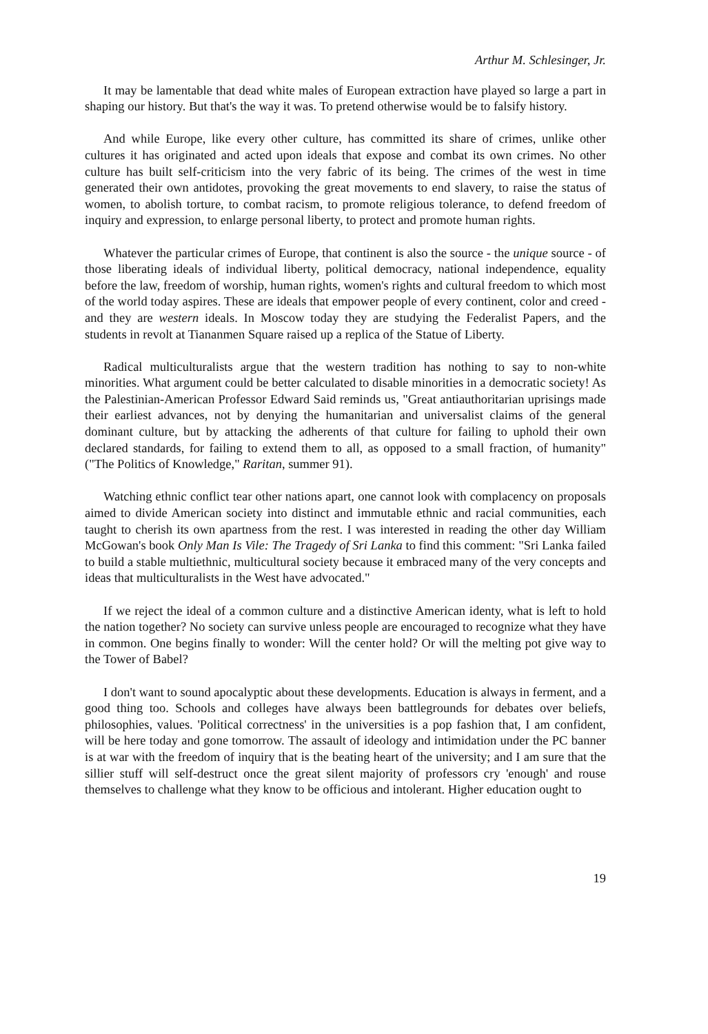Arthur M. Schlesinger, Jr.
It may be lamentable that dead white males of European extraction have played so large a part in shaping our history. But that's the way it was. To pretend otherwise would be to falsify history.
And while Europe, like every other culture, has committed its share of crimes, unlike other cultures it has originated and acted upon ideals that expose and combat its own crimes. No other culture has built self-criticism into the very fabric of its being. The crimes of the west in time generated their own antidotes, provoking the great movements to end slavery, to raise the status of women, to abolish torture, to combat racism, to promote religious tolerance, to defend freedom of inquiry and expression, to enlarge personal liberty, to protect and promote human rights.
Whatever the particular crimes of Europe, that continent is also the source - the unique source - of those liberating ideals of individual liberty, political democracy, national independence, equality before the law, freedom of worship, human rights, women's rights and cultural freedom to which most of the world today aspires. These are ideals that empower people of every continent, color and creed - and they are western ideals. In Moscow today they are studying the Federalist Papers, and the students in revolt at Tiananmen Square raised up a replica of the Statue of Liberty.
Radical multiculturalists argue that the western tradition has nothing to say to non-white minorities. What argument could be better calculated to disable minorities in a democratic society! As the Palestinian-American Professor Edward Said reminds us, "Great antiauthoritarian uprisings made their earliest advances, not by denying the humanitarian and universalist claims of the general dominant culture, but by attacking the adherents of that culture for failing to uphold their own declared standards, for failing to extend them to all, as opposed to a small fraction, of humanity" ("The Politics of Knowledge," Raritan, summer 91).
Watching ethnic conflict tear other nations apart, one cannot look with complacency on proposals aimed to divide American society into distinct and immutable ethnic and racial communities, each taught to cherish its own apartness from the rest. I was interested in reading the other day William McGowan's book Only Man Is Vile: The Tragedy of Sri Lanka to find this comment: "Sri Lanka failed to build a stable multiethnic, multicultural society because it embraced many of the very concepts and ideas that multiculturalists in the West have advocated."
If we reject the ideal of a common culture and a distinctive American identy, what is left to hold the nation together? No society can survive unless people are encouraged to recognize what they have in common. One begins finally to wonder: Will the center hold? Or will the melting pot give way to the Tower of Babel?
I don't want to sound apocalyptic about these developments. Education is always in ferment, and a good thing too. Schools and colleges have always been battlegrounds for debates over beliefs, philosophies, values. 'Political correctness' in the universities is a pop fashion that, I am confident, will be here today and gone tomorrow. The assault of ideology and intimidation under the PC banner is at war with the freedom of inquiry that is the beating heart of the university; and I am sure that the sillier stuff will self-destruct once the great silent majority of professors cry 'enough' and rouse themselves to challenge what they know to be officious and intolerant. Higher education ought to
19